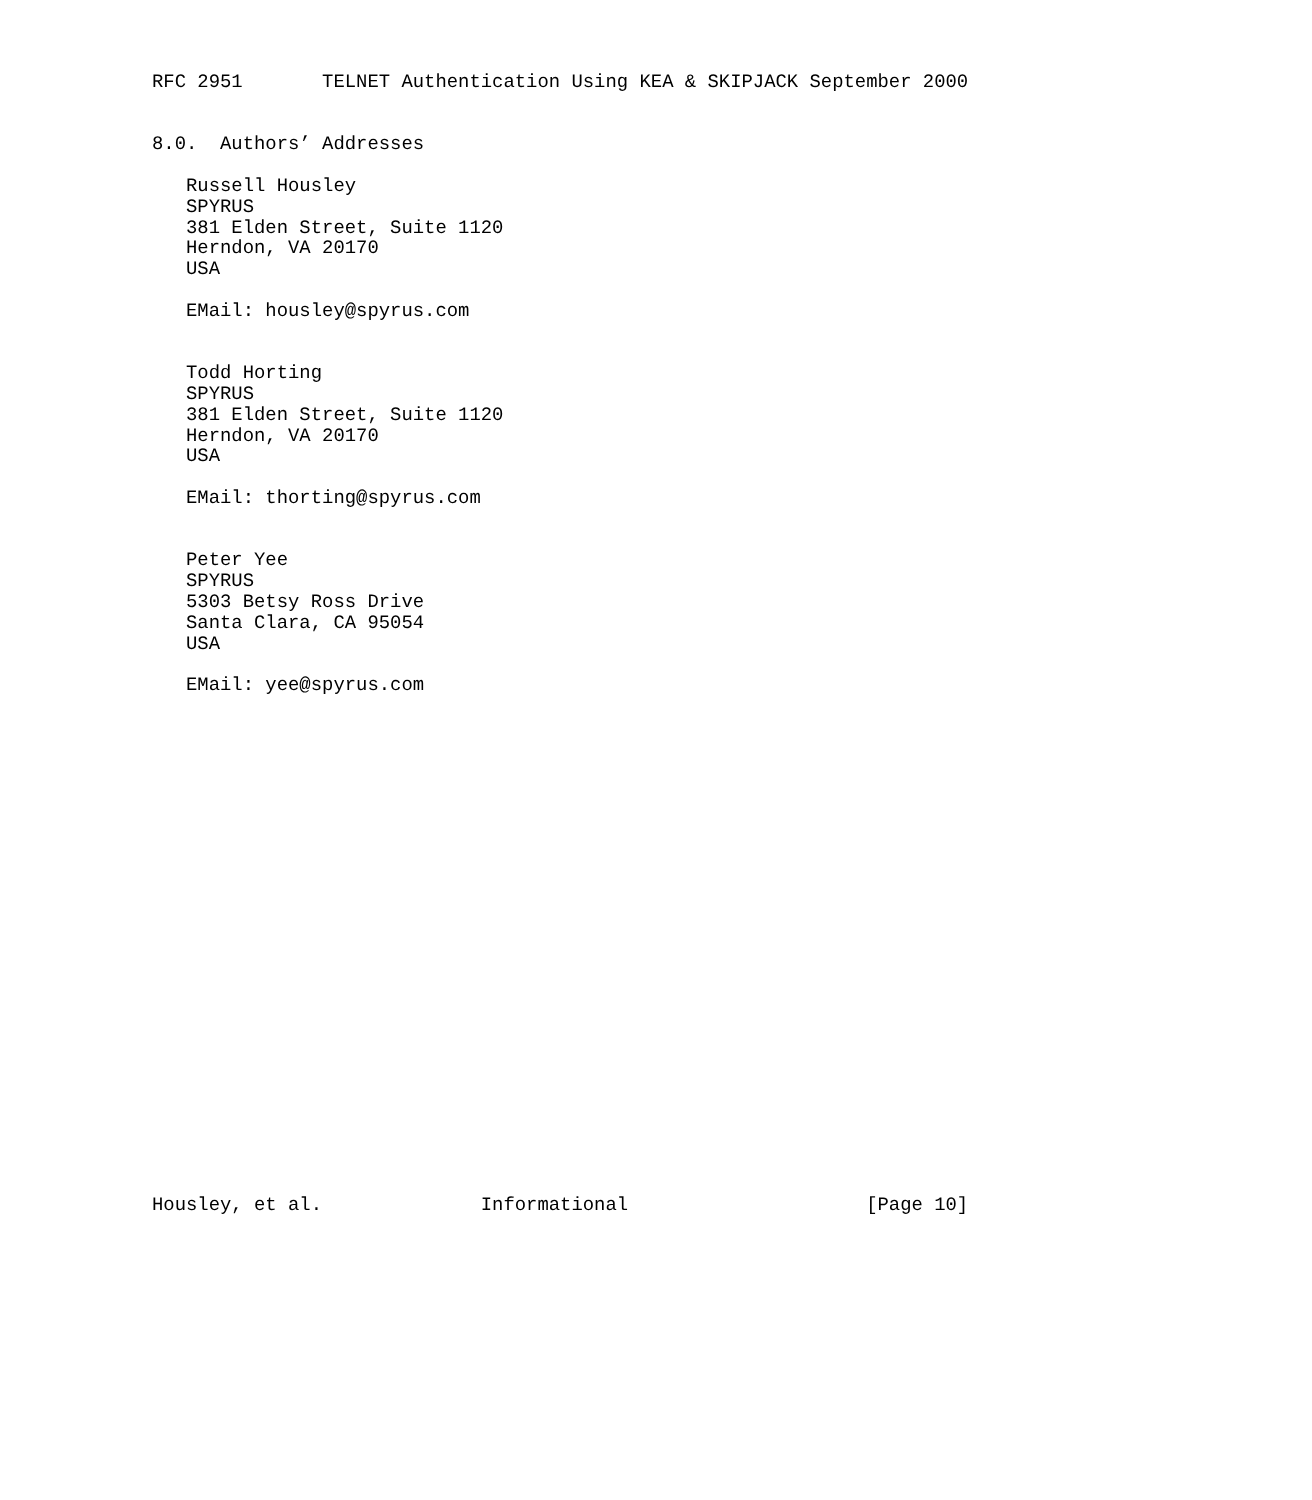RFC 2951       TELNET Authentication Using KEA & SKIPJACK September 2000


8.0.  Authors’ Addresses

   Russell Housley
   SPYRUS
   381 Elden Street, Suite 1120
   Herndon, VA 20170
   USA

   EMail: housley@spyrus.com


   Todd Horting
   SPYRUS
   381 Elden Street, Suite 1120
   Herndon, VA 20170
   USA

   EMail: thorting@spyrus.com


   Peter Yee
   SPYRUS
   5303 Betsy Ross Drive
   Santa Clara, CA 95054
   USA

   EMail: yee@spyrus.com
























Housley, et al.              Informational                     [Page 10]